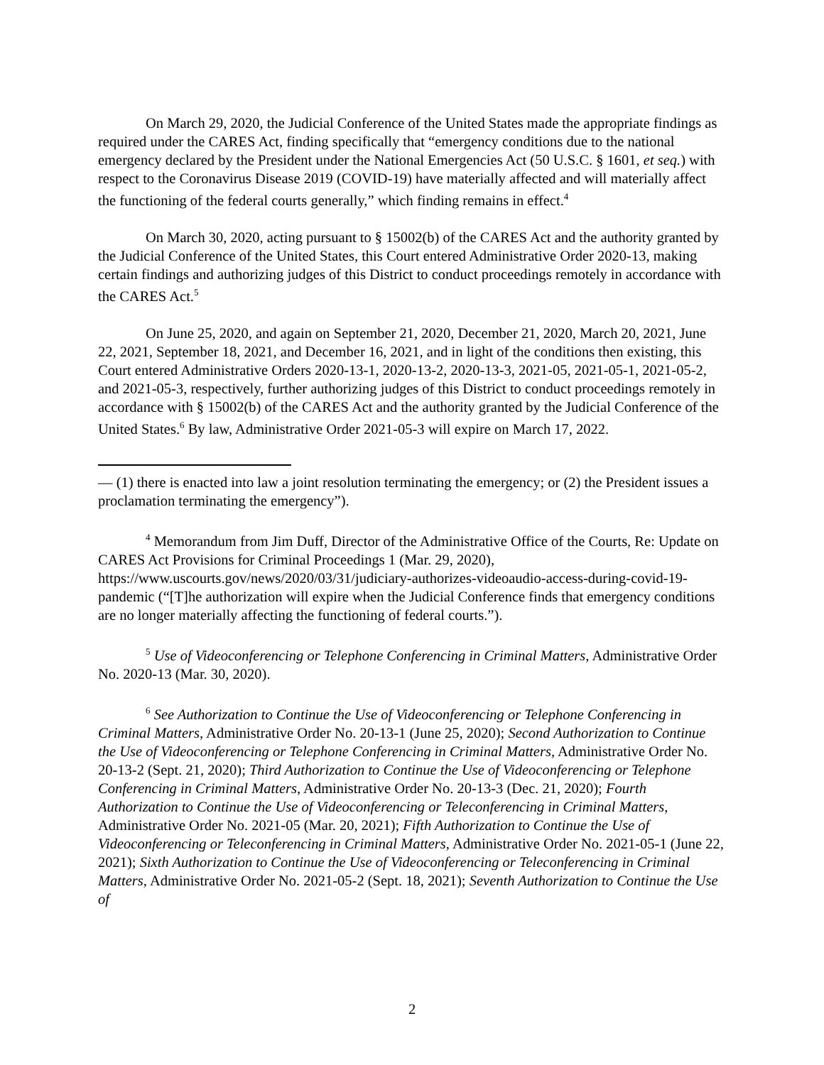On March 29, 2020, the Judicial Conference of the United States made the appropriate findings as required under the CARES Act, finding specifically that “emergency conditions due to the national emergency declared by the President under the National Emergencies Act (50 U.S.C. § 1601, et seq.) with respect to the Coronavirus Disease 2019 (COVID-19) have materially affected and will materially affect the functioning of the federal courts generally,” which finding remains in effect.<sup>4</sup>
On March 30, 2020, acting pursuant to § 15002(b) of the CARES Act and the authority granted by the Judicial Conference of the United States, this Court entered Administrative Order 2020-13, making certain findings and authorizing judges of this District to conduct proceedings remotely in accordance with the CARES Act.<sup>5</sup>
On June 25, 2020, and again on September 21, 2020, December 21, 2020, March 20, 2021, June 22, 2021, September 18, 2021, and December 16, 2021, and in light of the conditions then existing, this Court entered Administrative Orders 2020-13-1, 2020-13-2, 2020-13-3, 2021-05, 2021-05-1, 2021-05-2, and 2021-05-3, respectively, further authorizing judges of this District to conduct proceedings remotely in accordance with § 15002(b) of the CARES Act and the authority granted by the Judicial Conference of the United States.<sup>6</sup> By law, Administrative Order 2021-05-3 will expire on March 17, 2022.
— (1) there is enacted into law a joint resolution terminating the emergency; or (2) the President issues a proclamation terminating the emergency”).
<sup>4</sup> Memorandum from Jim Duff, Director of the Administrative Office of the Courts, Re: Update on CARES Act Provisions for Criminal Proceedings 1 (Mar. 29, 2020), https://www.uscourts.gov/news/2020/03/31/judiciary-authorizes-videoaudio-access-during-covid-19-pandemic (“[T]he authorization will expire when the Judicial Conference finds that emergency conditions are no longer materially affecting the functioning of federal courts.”).
<sup>5</sup> Use of Videoconferencing or Telephone Conferencing in Criminal Matters, Administrative Order No. 2020-13 (Mar. 30, 2020).
<sup>6</sup> See Authorization to Continue the Use of Videoconferencing or Telephone Conferencing in Criminal Matters, Administrative Order No. 20-13-1 (June 25, 2020); Second Authorization to Continue the Use of Videoconferencing or Telephone Conferencing in Criminal Matters, Administrative Order No. 20-13-2 (Sept. 21, 2020); Third Authorization to Continue the Use of Videoconferencing or Telephone Conferencing in Criminal Matters, Administrative Order No. 20-13-3 (Dec. 21, 2020); Fourth Authorization to Continue the Use of Videoconferencing or Teleconferencing in Criminal Matters, Administrative Order No. 2021-05 (Mar. 20, 2021); Fifth Authorization to Continue the Use of Videoconferencing or Teleconferencing in Criminal Matters, Administrative Order No. 2021-05-1 (June 22, 2021); Sixth Authorization to Continue the Use of Videoconferencing or Teleconferencing in Criminal Matters, Administrative Order No. 2021-05-2 (Sept. 18, 2021); Seventh Authorization to Continue the Use of
2